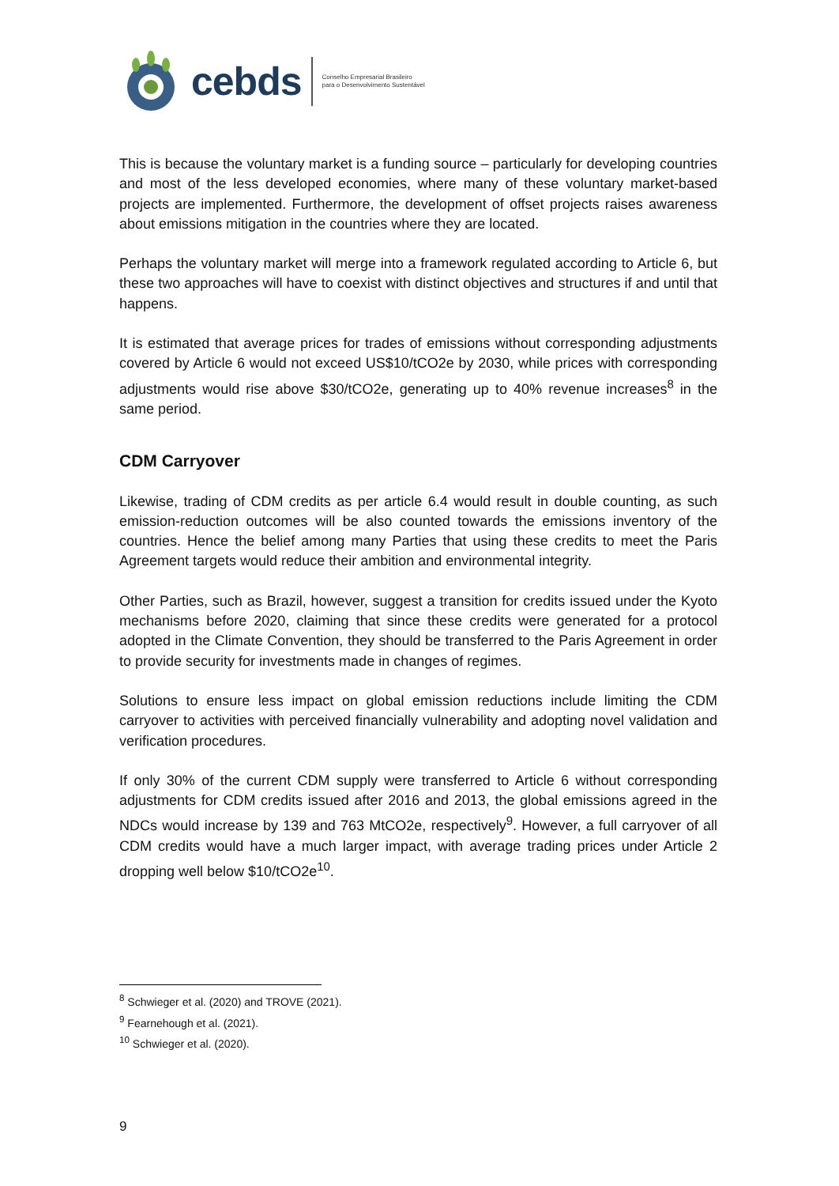cebds
Conselho Empresarial Brasileiro
para o Desenvolvimento Sustentável
This is because the voluntary market is a funding source – particularly for developing countries and most of the less developed economies, where many of these voluntary market-based projects are implemented. Furthermore, the development of offset projects raises awareness about emissions mitigation in the countries where they are located.
Perhaps the voluntary market will merge into a framework regulated according to Article 6, but these two approaches will have to coexist with distinct objectives and structures if and until that happens.
It is estimated that average prices for trades of emissions without corresponding adjustments covered by Article 6 would not exceed US$10/tCO2e by 2030, while prices with corresponding adjustments would rise above $30/tCO2e, generating up to 40% revenue increases<sup>8</sup> in the same period.
CDM Carryover
Likewise, trading of CDM credits as per article 6.4 would result in double counting, as such emission-reduction outcomes will be also counted towards the emissions inventory of the countries. Hence the belief among many Parties that using these credits to meet the Paris Agreement targets would reduce their ambition and environmental integrity.
Other Parties, such as Brazil, however, suggest a transition for credits issued under the Kyoto mechanisms before 2020, claiming that since these credits were generated for a protocol adopted in the Climate Convention, they should be transferred to the Paris Agreement in order to provide security for investments made in changes of regimes.
Solutions to ensure less impact on global emission reductions include limiting the CDM carryover to activities with perceived financially vulnerability and adopting novel validation and verification procedures.
If only 30% of the current CDM supply were transferred to Article 6 without corresponding adjustments for CDM credits issued after 2016 and 2013, the global emissions agreed in the NDCs would increase by 139 and 763 MtCO2e, respectively<sup>9</sup>. However, a full carryover of all CDM credits would have a much larger impact, with average trading prices under Article 2 dropping well below $10/tCO2e<sup>10</sup>.
<sup>8</sup> Schwieger et al. (2020) and TROVE (2021).
<sup>9</sup> Fearnehough et al. (2021).
<sup>10</sup> Schwieger et al. (2020).
9